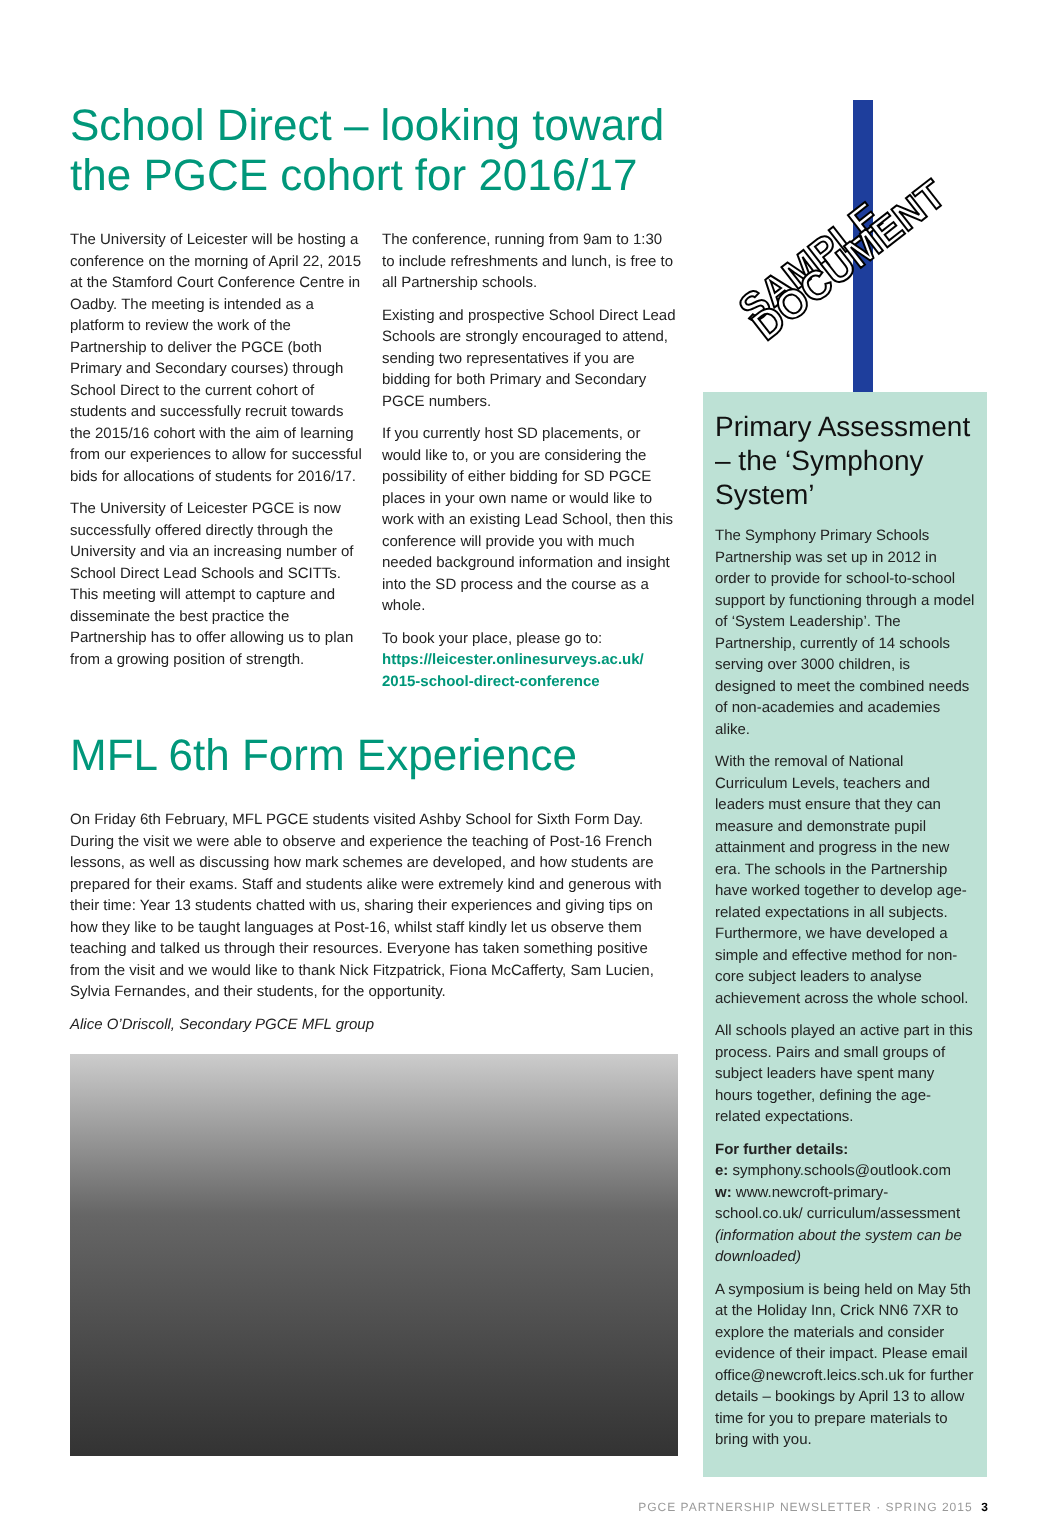School Direct – looking toward the PGCE cohort for 2016/17
The University of Leicester will be hosting a conference on the morning of April 22, 2015 at the Stamford Court Conference Centre in Oadby. The meeting is intended as a platform to review the work of the Partnership to deliver the PGCE (both Primary and Secondary courses) through School Direct to the current cohort of students and successfully recruit towards the 2015/16 cohort with the aim of learning from our experiences to allow for successful bids for allocations of students for 2016/17.
The University of Leicester PGCE is now successfully offered directly through the University and via an increasing number of School Direct Lead Schools and SCITTs. This meeting will attempt to capture and disseminate the best practice the Partnership has to offer allowing us to plan from a growing position of strength.
The conference, running from 9am to 1:30 to include refreshments and lunch, is free to all Partnership schools.
Existing and prospective School Direct Lead Schools are strongly encouraged to attend, sending two representatives if you are bidding for both Primary and Secondary PGCE numbers.
If you currently host SD placements, or would like to, or you are considering the possibility of either bidding for SD PGCE places in your own name or would like to work with an existing Lead School, then this conference will provide you with much needed background information and insight into the SD process and the course as a whole.
To book your place, please go to: https://leicester.onlinesurveys.ac.uk/ 2015-school-direct-conference
MFL 6th Form Experience
On Friday 6th February, MFL PGCE students visited Ashby School for Sixth Form Day. During the visit we were able to observe and experience the teaching of Post-16 French lessons, as well as discussing how mark schemes are developed, and how students are prepared for their exams. Staff and students alike were extremely kind and generous with their time: Year 13 students chatted with us, sharing their experiences and giving tips on how they like to be taught languages at Post-16, whilst staff kindly let us observe them teaching and talked us through their resources. Everyone has taken something positive from the visit and we would like to thank Nick Fitzpatrick, Fiona McCafferty, Sam Lucien, Sylvia Fernandes, and their students, for the opportunity.
Alice O’Driscoll, Secondary PGCE MFL group
SAMPLE DOCUMENT
Primary Assessment – the ‘Symphony System’
The Symphony Primary Schools Partnership was set up in 2012 in order to provide for school-to-school support by functioning through a model of ‘System Leadership’. The Partnership, currently of 14 schools serving over 3000 children, is designed to meet the combined needs of non-academies and academies alike.
With the removal of National Curriculum Levels, teachers and leaders must ensure that they can measure and demonstrate pupil attainment and progress in the new era. The schools in the Partnership have worked together to develop age-related expectations in all subjects. Furthermore, we have developed a simple and effective method for non-core subject leaders to analyse achievement across the whole school.
All schools played an active part in this process. Pairs and small groups of subject leaders have spent many hours together, defining the age-related expectations.
For further details:
e: symphony.schools@outlook.com
w: www.newcroft-primary-school.co.uk/ curriculum/assessment (information about the system can be downloaded)
A symposium is being held on May 5th at the Holiday Inn, Crick NN6 7XR to explore the materials and consider evidence of their impact. Please email office@newcroft.leics.sch.uk for further details – bookings by April 13 to allow time for you to prepare materials to bring with you.
PGCE PARTNERSHIP NEWSLETTER · SPRING 2015 3